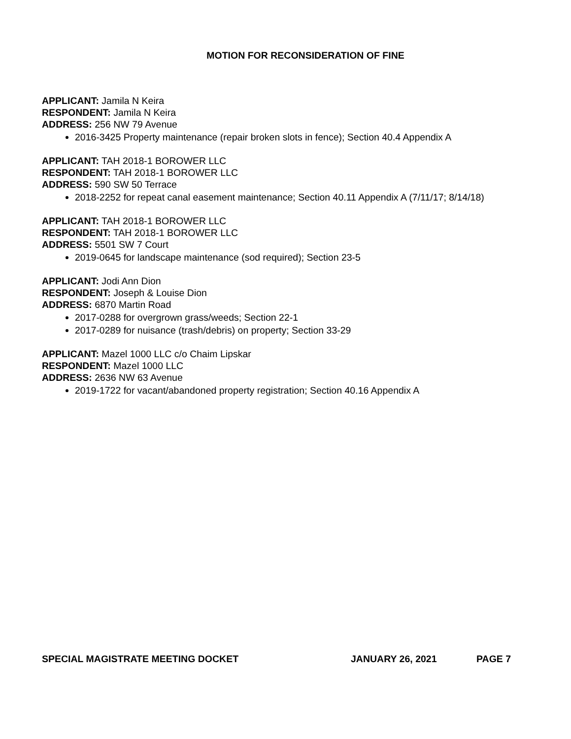MOTION FOR RECONSIDERATION OF FINE
APPLICANT: Jamila N Keira
RESPONDENT: Jamila N Keira
ADDRESS: 256 NW 79 Avenue
2016-3425 Property maintenance (repair broken slots in fence); Section 40.4 Appendix A
APPLICANT: TAH 2018-1 BOROWER LLC
RESPONDENT: TAH 2018-1 BOROWER LLC
ADDRESS: 590 SW 50 Terrace
2018-2252 for repeat canal easement maintenance; Section 40.11 Appendix A (7/11/17; 8/14/18)
APPLICANT: TAH 2018-1 BOROWER LLC
RESPONDENT: TAH 2018-1 BOROWER LLC
ADDRESS: 5501 SW 7 Court
2019-0645 for landscape maintenance (sod required); Section 23-5
APPLICANT: Jodi Ann Dion
RESPONDENT: Joseph & Louise Dion
ADDRESS: 6870 Martin Road
2017-0288 for overgrown grass/weeds; Section 22-1
2017-0289 for nuisance (trash/debris) on property; Section 33-29
APPLICANT: Mazel 1000 LLC c/o Chaim Lipskar
RESPONDENT: Mazel 1000 LLC
ADDRESS: 2636 NW 63 Avenue
2019-1722 for vacant/abandoned property registration; Section 40.16 Appendix A
SPECIAL MAGISTRATE MEETING DOCKET JANUARY 26, 2021 PAGE 7